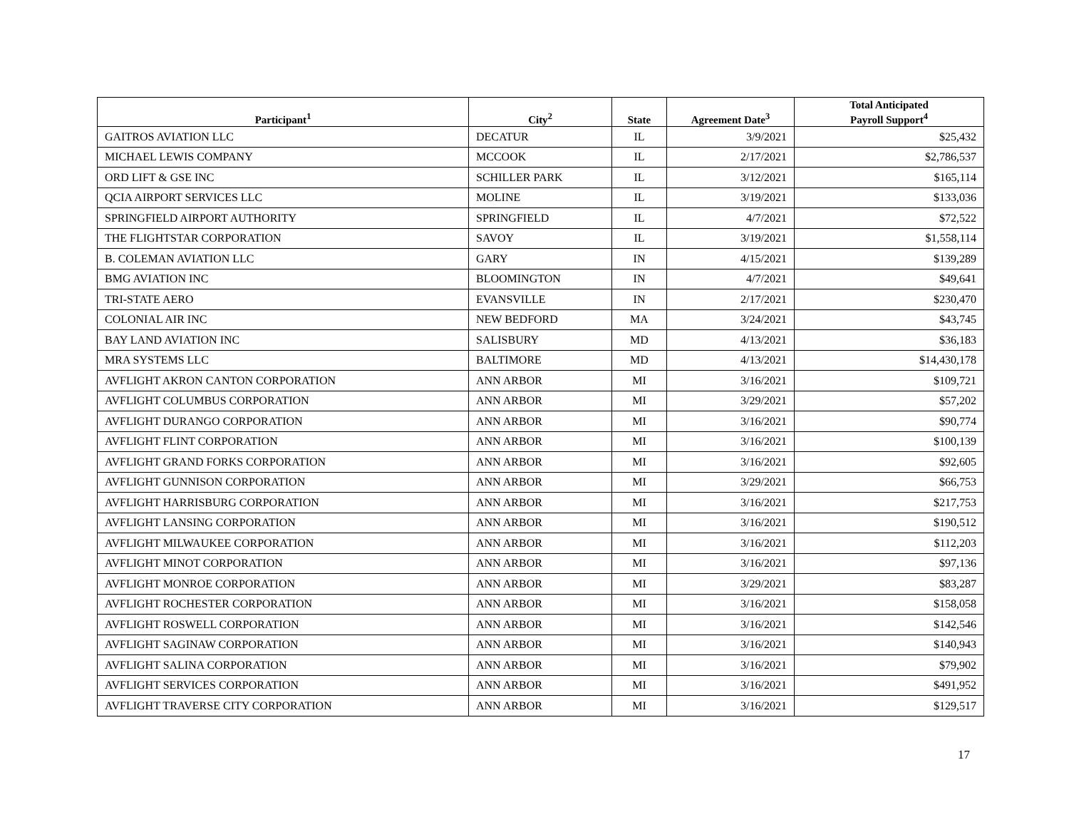| Participant<sup>1</sup> | City<sup>2</sup> | State | Agreement Date<sup>3</sup> | Total Anticipated Payroll Support<sup>4</sup> |
| --- | --- | --- | --- | --- |
| GAITROS AVIATION LLC | DECATUR | IL | 3/9/2021 | $25,432 |
| MICHAEL LEWIS COMPANY | MCCOOK | IL | 2/17/2021 | $2,786,537 |
| ORD LIFT & GSE INC | SCHILLER PARK | IL | 3/12/2021 | $165,114 |
| QCIA AIRPORT SERVICES LLC | MOLINE | IL | 3/19/2021 | $133,036 |
| SPRINGFIELD AIRPORT AUTHORITY | SPRINGFIELD | IL | 4/7/2021 | $72,522 |
| THE FLIGHTSTAR CORPORATION | SAVOY | IL | 3/19/2021 | $1,558,114 |
| B. COLEMAN AVIATION LLC | GARY | IN | 4/15/2021 | $139,289 |
| BMG AVIATION INC | BLOOMINGTON | IN | 4/7/2021 | $49,641 |
| TRI-STATE AERO | EVANSVILLE | IN | 2/17/2021 | $230,470 |
| COLONIAL AIR INC | NEW BEDFORD | MA | 3/24/2021 | $43,745 |
| BAY LAND AVIATION INC | SALISBURY | MD | 4/13/2021 | $36,183 |
| MRA SYSTEMS LLC | BALTIMORE | MD | 4/13/2021 | $14,430,178 |
| AVFLIGHT AKRON CANTON CORPORATION | ANN ARBOR | MI | 3/16/2021 | $109,721 |
| AVFLIGHT COLUMBUS CORPORATION | ANN ARBOR | MI | 3/29/2021 | $57,202 |
| AVFLIGHT DURANGO CORPORATION | ANN ARBOR | MI | 3/16/2021 | $90,774 |
| AVFLIGHT FLINT CORPORATION | ANN ARBOR | MI | 3/16/2021 | $100,139 |
| AVFLIGHT GRAND FORKS CORPORATION | ANN ARBOR | MI | 3/16/2021 | $92,605 |
| AVFLIGHT GUNNISON CORPORATION | ANN ARBOR | MI | 3/29/2021 | $66,753 |
| AVFLIGHT HARRISBURG CORPORATION | ANN ARBOR | MI | 3/16/2021 | $217,753 |
| AVFLIGHT LANSING CORPORATION | ANN ARBOR | MI | 3/16/2021 | $190,512 |
| AVFLIGHT MILWAUKEE CORPORATION | ANN ARBOR | MI | 3/16/2021 | $112,203 |
| AVFLIGHT MINOT CORPORATION | ANN ARBOR | MI | 3/16/2021 | $97,136 |
| AVFLIGHT MONROE CORPORATION | ANN ARBOR | MI | 3/29/2021 | $83,287 |
| AVFLIGHT ROCHESTER CORPORATION | ANN ARBOR | MI | 3/16/2021 | $158,058 |
| AVFLIGHT ROSWELL CORPORATION | ANN ARBOR | MI | 3/16/2021 | $142,546 |
| AVFLIGHT SAGINAW CORPORATION | ANN ARBOR | MI | 3/16/2021 | $140,943 |
| AVFLIGHT SALINA CORPORATION | ANN ARBOR | MI | 3/16/2021 | $79,902 |
| AVFLIGHT SERVICES CORPORATION | ANN ARBOR | MI | 3/16/2021 | $491,952 |
| AVFLIGHT TRAVERSE CITY CORPORATION | ANN ARBOR | MI | 3/16/2021 | $129,517 |
17